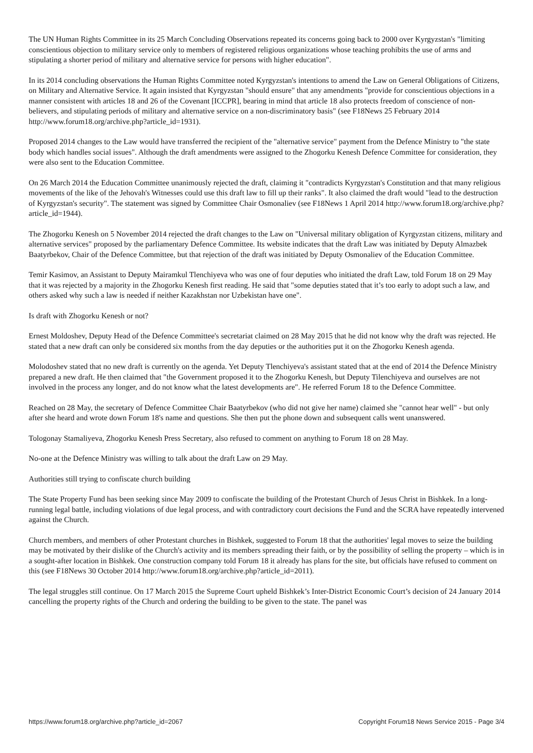The UN Human Rights Committee in its 25 March Concluding Observations repeated its concerns going back to 2000 over Kyrgyzstan's "limiting conscientious objection to military service only to members of registered religious organizations whose teaching prohibits the use of arms and stipulating a shorter period of military and alternative service for persons with higher education".
In its 2014 concluding observations the Human Rights Committee noted Kyrgyzstan's intentions to amend the Law on General Obligations of Citizens, on Military and Alternative Service. It again insisted that Kyrgyzstan "should ensure" that any amendments "provide for conscientious objections in a manner consistent with articles 18 and 26 of the Covenant [ICCPR], bearing in mind that article 18 also protects freedom of conscience of non-believers, and stipulating periods of military and alternative service on a non-discriminatory basis" (see F18News 25 February 2014 http://www.forum18.org/archive.php?article_id=1931).
Proposed 2014 changes to the Law would have transferred the recipient of the "alternative service" payment from the Defence Ministry to "the state body which handles social issues". Although the draft amendments were assigned to the Zhogorku Kenesh Defence Committee for consideration, they were also sent to the Education Committee.
On 26 March 2014 the Education Committee unanimously rejected the draft, claiming it "contradicts Kyrgyzstan's Constitution and that many religious movements of the like of the Jehovah's Witnesses could use this draft law to fill up their ranks". It also claimed the draft would "lead to the destruction of Kyrgyzstan's security". The statement was signed by Committee Chair Osmonaliev (see F18News 1 April 2014 http://www.forum18.org/archive.php?article_id=1944).
The Zhogorku Kenesh on 5 November 2014 rejected the draft changes to the Law on "Universal military obligation of Kyrgyzstan citizens, military and alternative services" proposed by the parliamentary Defence Committee. Its website indicates that the draft Law was initiated by Deputy Almazbek Baatyrbekov, Chair of the Defence Committee, but that rejection of the draft was initiated by Deputy Osmonaliev of the Education Committee.
Temir Kasimov, an Assistant to Deputy Mairamkul Tlenchiyeva who was one of four deputies who initiated the draft Law, told Forum 18 on 29 May that it was rejected by a majority in the Zhogorku Kenesh first reading. He said that "some deputies stated that it’s too early to adopt such a law, and others asked why such a law is needed if neither Kazakhstan nor Uzbekistan have one".
Is draft with Zhogorku Kenesh or not?
Ernest Moldoshev, Deputy Head of the Defence Committee's secretariat claimed on 28 May 2015 that he did not know why the draft was rejected. He stated that a new draft can only be considered six months from the day deputies or the authorities put it on the Zhogorku Kenesh agenda.
Molodoshev stated that no new draft is currently on the agenda. Yet Deputy Tlenchiyeva's assistant stated that at the end of 2014 the Defence Ministry prepared a new draft. He then claimed that "the Government proposed it to the Zhogorku Kenesh, but Deputy Tilenchiyeva and ourselves are not involved in the process any longer, and do not know what the latest developments are". He referred Forum 18 to the Defence Committee.
Reached on 28 May, the secretary of Defence Committee Chair Baatyrbekov (who did not give her name) claimed she "cannot hear well" - but only after she heard and wrote down Forum 18's name and questions. She then put the phone down and subsequent calls went unanswered.
Tologonay Stamaliyeva, Zhogorku Kenesh Press Secretary, also refused to comment on anything to Forum 18 on 28 May.
No-one at the Defence Ministry was willing to talk about the draft Law on 29 May.
Authorities still trying to confiscate church building
The State Property Fund has been seeking since May 2009 to confiscate the building of the Protestant Church of Jesus Christ in Bishkek. In a long-running legal battle, including violations of due legal process, and with contradictory court decisions the Fund and the SCRA have repeatedly intervened against the Church.
Church members, and members of other Protestant churches in Bishkek, suggested to Forum 18 that the authorities' legal moves to seize the building may be motivated by their dislike of the Church's activity and its members spreading their faith, or by the possibility of selling the property – which is in a sought-after location in Bishkek. One construction company told Forum 18 it already has plans for the site, but officials have refused to comment on this (see F18News 30 October 2014 http://www.forum18.org/archive.php?article_id=2011).
The legal struggles still continue. On 17 March 2015 the Supreme Court upheld Bishkek’s Inter-District Economic Court’s decision of 24 January 2014 cancelling the property rights of the Church and ordering the building to be given to the state. The panel was
https://www.forum18.org/archive.php?article_id=2067 Copyright Forum18 News Service 2015 - Page 3/4